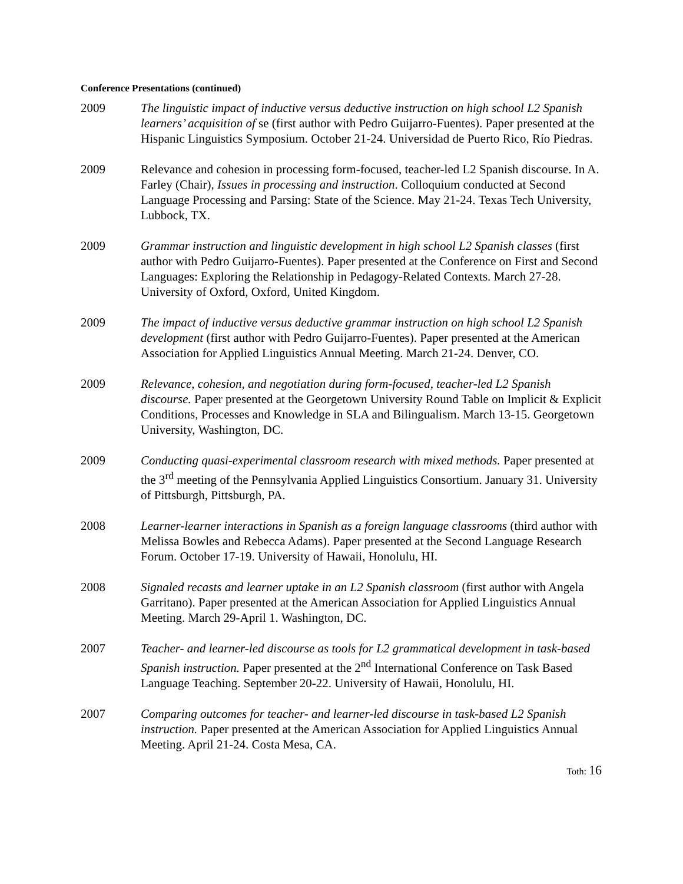Conference Presentations (continued)
2009 The linguistic impact of inductive versus deductive instruction on high school L2 Spanish learners’ acquisition of se (first author with Pedro Guijarro-Fuentes). Paper presented at the Hispanic Linguistics Symposium. October 21-24. Universidad de Puerto Rico, Río Piedras.
2009 Relevance and cohesion in processing form-focused, teacher-led L2 Spanish discourse. In A. Farley (Chair), Issues in processing and instruction. Colloquium conducted at Second Language Processing and Parsing: State of the Science. May 21-24. Texas Tech University, Lubbock, TX.
2009 Grammar instruction and linguistic development in high school L2 Spanish classes (first author with Pedro Guijarro-Fuentes). Paper presented at the Conference on First and Second Languages: Exploring the Relationship in Pedagogy-Related Contexts. March 27-28. University of Oxford, Oxford, United Kingdom.
2009 The impact of inductive versus deductive grammar instruction on high school L2 Spanish development (first author with Pedro Guijarro-Fuentes). Paper presented at the American Association for Applied Linguistics Annual Meeting. March 21-24. Denver, CO.
2009 Relevance, cohesion, and negotiation during form-focused, teacher-led L2 Spanish discourse. Paper presented at the Georgetown University Round Table on Implicit & Explicit Conditions, Processes and Knowledge in SLA and Bilingualism. March 13-15. Georgetown University, Washington, DC.
2009 Conducting quasi-experimental classroom research with mixed methods. Paper presented at the 3<sup>rd</sup> meeting of the Pennsylvania Applied Linguistics Consortium. January 31. University of Pittsburgh, Pittsburgh, PA.
2008 Learner-learner interactions in Spanish as a foreign language classrooms (third author with Melissa Bowles and Rebecca Adams). Paper presented at the Second Language Research Forum. October 17-19. University of Hawaii, Honolulu, HI.
2008 Signaled recasts and learner uptake in an L2 Spanish classroom (first author with Angela Garritano). Paper presented at the American Association for Applied Linguistics Annual Meeting. March 29-April 1. Washington, DC.
2007 Teacher- and learner-led discourse as tools for L2 grammatical development in task-based Spanish instruction. Paper presented at the 2<sup>nd</sup> International Conference on Task Based Language Teaching. September 20-22. University of Hawaii, Honolulu, HI.
2007 Comparing outcomes for teacher- and learner-led discourse in task-based L2 Spanish instruction. Paper presented at the American Association for Applied Linguistics Annual Meeting. April 21-24. Costa Mesa, CA.
Toth: 16